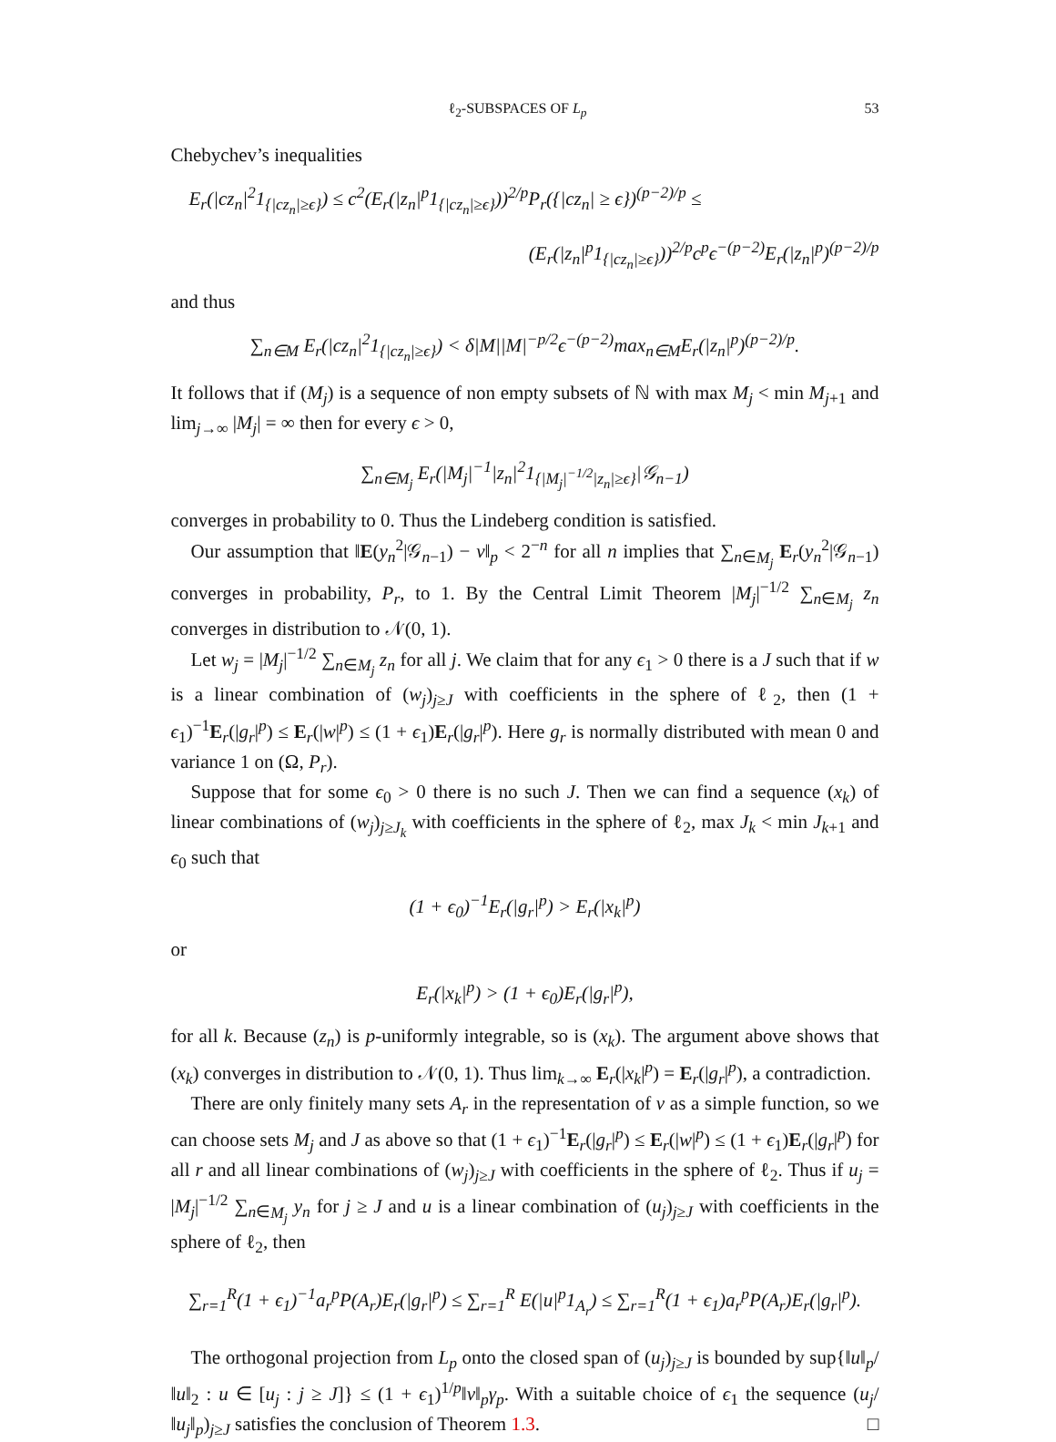ℓ<sub>2</sub>-SUBSPACES OF L<sub>p</sub> 53
Chebychev’s inequalities
E<sub>r</sub>(|cz<sub>n</sub>|<sup>2</sup>1<sub>{|cz<sub>n</sub>|≥ϵ}</sub>) ≤ c<sup>2</sup>(E<sub>r</sub>(|z<sub>n</sub>|<sup>p</sup>1<sub>{|cz<sub>n</sub>|≥ϵ}</sub>))<sup>2/p</sup>P<sub>r</sub>({|cz<sub>n</sub>| ≥ ϵ})<sup>(p−2)/p</sup> ≤
(E<sub>r</sub>(|z<sub>n</sub>|<sup>p</sup>1<sub>{|cz<sub>n</sub>|≥ϵ}</sub>))<sup>2/p</sup>c<sup>p</sup>ϵ<sup>−(p−2)</sup>E<sub>r</sub>(|z<sub>n</sub>|<sup>p</sup>)<sup>(p−2)/p</sup>
and thus
∑<sub>n∈M</sub> E<sub>r</sub>(|cz<sub>n</sub>|<sup>2</sup>1<sub>{|cz<sub>n</sub>|≥ϵ}</sub>) < δ|M||M|<sup>−p/2</sup>ϵ<sup>−(p−2)</sup>max<sub>n∈M</sub>E<sub>r</sub>(|z<sub>n</sub>|<sup>p</sup>)<sup>(p−2)/p</sup>.
It follows that if (M<sub>j</sub>) is a sequence of non empty subsets of ℕ with max M<sub>j</sub> < min M<sub>j+1</sub> and lim<sub>j→∞</sub> |M<sub>j</sub>| = ∞ then for every ϵ > 0,
∑<sub>n∈M<sub>j</sub></sub> E<sub>r</sub>(|M<sub>j</sub>|<sup>−1</sup>|z<sub>n</sub>|<sup>2</sup>1<sub>{|M<sub>j</sub>|<sup>−1/2</sup>|z<sub>n</sub>|≥ϵ}</sub>|𝒢<sub>n−1</sub>)
converges in probability to 0. Thus the Lindeberg condition is satisfied.
Our assumption that ‖E(y<sub>n</sub><sup>2</sup>|𝒢<sub>n−1</sub>) − v‖<sub>p</sub> < 2<sup>−n</sup> for all n implies that ∑<sub>n∈M<sub>j</sub></sub> E<sub>r</sub>(y<sub>n</sub><sup>2</sup>|𝒢<sub>n−1</sub>) converges in probability, P<sub>r</sub>, to 1. By the Central Limit Theorem |M<sub>j</sub>|<sup>−1/2</sup> ∑<sub>n∈M<sub>j</sub></sub> z<sub>n</sub> converges in distribution to 𝒩(0, 1).
Let w<sub>j</sub> = |M<sub>j</sub>|<sup>−1/2</sup> ∑<sub>n∈M<sub>j</sub></sub> z<sub>n</sub> for all j. We claim that for any ϵ<sub>1</sub> > 0 there is a J such that if w is a linear combination of (w<sub>j</sub>)<sub>j≥J</sub> with coefficients in the sphere of ℓ<sub>2</sub>, then (1 + ϵ<sub>1</sub>)<sup>−1</sup>E<sub>r</sub>(|g<sub>r</sub>|<sup>p</sup>) ≤ E<sub>r</sub>(|w|<sup>p</sup>) ≤ (1 + ϵ<sub>1</sub>)E<sub>r</sub>(|g<sub>r</sub>|<sup>p</sup>). Here g<sub>r</sub> is normally distributed with mean 0 and variance 1 on (Ω, P<sub>r</sub>).
Suppose that for some ϵ<sub>0</sub> > 0 there is no such J. Then we can find a sequence (x<sub>k</sub>) of linear combinations of (w<sub>j</sub>)<sub>j≥J<sub>k</sub></sub> with coefficients in the sphere of ℓ<sub>2</sub>, max J<sub>k</sub> < min J<sub>k+1</sub> and ϵ<sub>0</sub> such that
(1 + ϵ<sub>0</sub>)<sup>−1</sup>E<sub>r</sub>(|g<sub>r</sub>|<sup>p</sup>) > E<sub>r</sub>(|x<sub>k</sub>|<sup>p</sup>)
or
E<sub>r</sub>(|x<sub>k</sub>|<sup>p</sup>) > (1 + ϵ<sub>0</sub>)E<sub>r</sub>(|g<sub>r</sub>|<sup>p</sup>),
for all k. Because (z<sub>n</sub>) is p-uniformly integrable, so is (x<sub>k</sub>). The argument above shows that (x<sub>k</sub>) converges in distribution to 𝒩(0, 1). Thus lim<sub>k→∞</sub> E<sub>r</sub>(|x<sub>k</sub>|<sup>p</sup>) = E<sub>r</sub>(|g<sub>r</sub>|<sup>p</sup>), a contradiction.
There are only finitely many sets A<sub>r</sub> in the representation of v as a simple function, so we can choose sets M<sub>j</sub> and J as above so that (1 + ϵ<sub>1</sub>)<sup>−1</sup>E<sub>r</sub>(|g<sub>r</sub>|<sup>p</sup>) ≤ E<sub>r</sub>(|w|<sup>p</sup>) ≤ (1 + ϵ<sub>1</sub>)E<sub>r</sub>(|g<sub>r</sub>|<sup>p</sup>) for all r and all linear combinations of (w<sub>j</sub>)<sub>j≥J</sub> with coefficients in the sphere of ℓ<sub>2</sub>. Thus if u<sub>j</sub> = |M<sub>j</sub>|<sup>−1/2</sup> ∑<sub>n∈M<sub>j</sub></sub> y<sub>n</sub> for j ≥ J and u is a linear combination of (u<sub>j</sub>)<sub>j≥J</sub> with coefficients in the sphere of ℓ<sub>2</sub>, then
∑<sub>r=1</sub><sup>R</sup>(1 + ϵ<sub>1</sub>)<sup>−1</sup>a<sub>r</sub><sup>p</sup>P(A<sub>r</sub>)E<sub>r</sub>(|g<sub>r</sub>|<sup>p</sup>) ≤ ∑<sub>r=1</sub><sup>R</sup> E(|u|<sup>p</sup>1<sub>A<sub>r</sub></sub>) ≤ ∑<sub>r=1</sub><sup>R</sup>(1 + ϵ<sub>1</sub>)a<sub>r</sub><sup>p</sup>P(A<sub>r</sub>)E<sub>r</sub>(|g<sub>r</sub>|<sup>p</sup>).
The orthogonal projection from L<sub>p</sub> onto the closed span of (u<sub>j</sub>)<sub>j≥J</sub> is bounded by sup{‖u‖<sub>p</sub>/‖u‖<sub>2</sub> : u ∈ [u<sub>j</sub> : j ≥ J]} ≤ (1 + ϵ<sub>1</sub>)<sup>1/p</sup>‖v‖<sub>p</sub>γ<sub>p</sub>. With a suitable choice of ϵ<sub>1</sub> the sequence (u<sub>j</sub>/‖u<sub>j</sub>‖<sub>p</sub>)<sub>j≥J</sub> satisfies the conclusion of Theorem 1.3. □